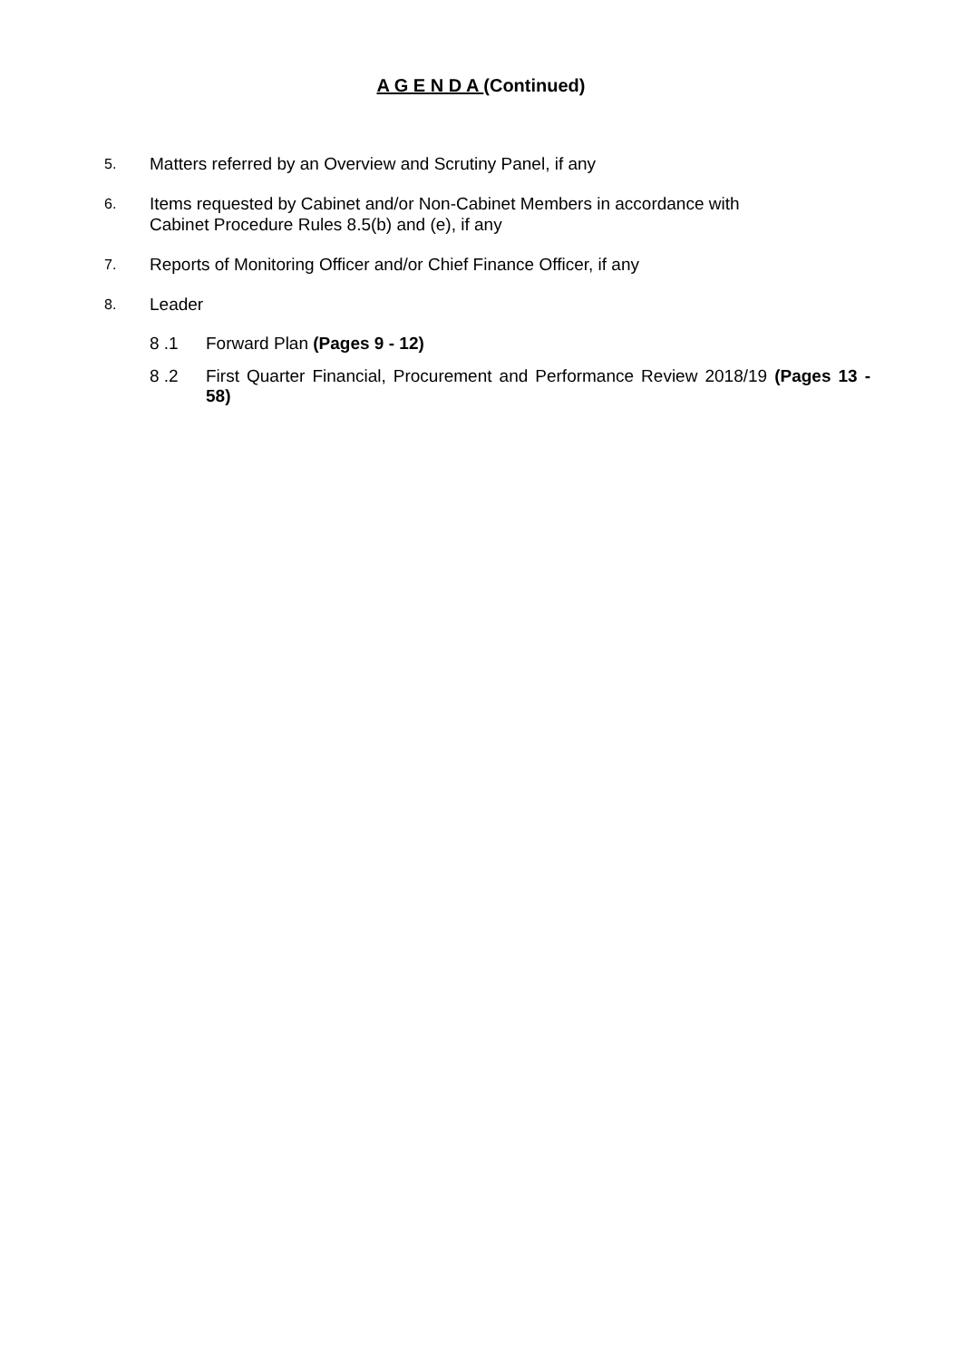A G E N D A (Continued)
5.
Matters referred by an Overview and Scrutiny Panel, if any
6.
Items requested by Cabinet and/or Non-Cabinet Members in accordance with
Cabinet Procedure Rules 8.5(b) and (e), if any
7.
Reports of Monitoring Officer and/or Chief Finance Officer, if any
8.
Leader
8 .1 Forward Plan (Pages 9 - 12)
8 .2 First Quarter Financial, Procurement and Performance Review 2018/19 (Pages 13 - 58)